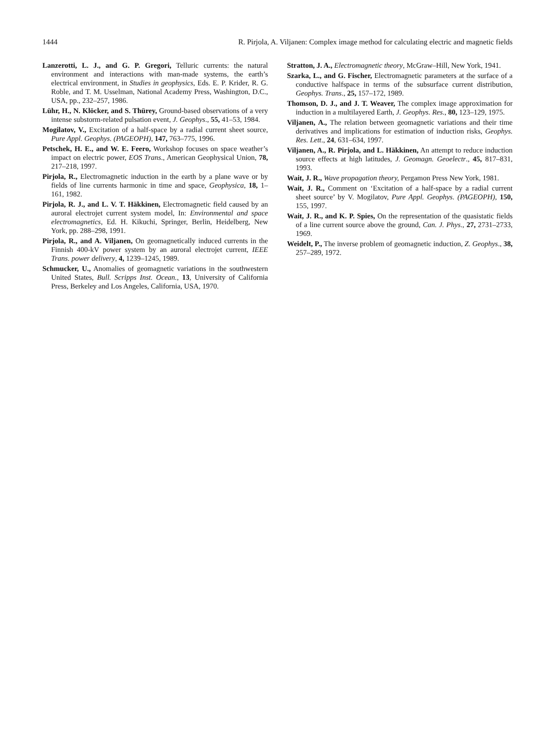1444 R. Pirjola, A. Viljanen: Complex image method for calculating electric and magnetic fields
Lanzerotti, L. J., and G. P. Gregori, Telluric currents: the natural environment and interactions with man-made systems, the earth’s electrical environment, in Studies in geophysics, Eds. E. P. Krider, R. G. Roble, and T. M. Usselman, National Academy Press, Washington, D.C., USA, pp., 232–257, 1986.
Lühr, H., N. Klöcker, and S. Thürey, Ground-based observations of a very intense substorm-related pulsation event, J. Geophys., 55, 41–53, 1984.
Mogilatov, V., Excitation of a half-space by a radial current sheet source, Pure Appl. Geophys. (PAGEOPH), 147, 763–775, 1996.
Petschek, H. E., and W. E. Feero, Workshop focuses on space weather’s impact on electric power, EOS Trans., American Geophysical Union, 78, 217–218, 1997.
Pirjola, R., Electromagnetic induction in the earth by a plane wave or by fields of line currents harmonic in time and space, Geophysica, 18, 1–161, 1982.
Pirjola, R. J., and L. V. T. Häkkinen, Electromagnetic field caused by an auroral electrojet current system model, In: Environmental and space electromagnetics, Ed. H. Kikuchi, Springer, Berlin, Heidelberg, New York, pp. 288–298, 1991.
Pirjola, R., and A. Viljanen, On geomagnetically induced currents in the Finnish 400-kV power system by an auroral electrojet current, IEEE Trans. power delivery, 4, 1239–1245, 1989.
Schmucker, U., Anomalies of geomagnetic variations in the southwestern United States, Bull. Scripps Inst. Ocean., 13, University of California Press, Berkeley and Los Angeles, California, USA, 1970.
Stratton, J. A., Electromagnetic theory, McGraw–Hill, New York, 1941.
Szarka, L., and G. Fischer, Electromagnetic parameters at the surface of a conductive halfspace in terms of the subsurface current distribution, Geophys. Trans., 25, 157–172, 1989.
Thomson, D. J., and J. T. Weaver, The complex image approximation for induction in a multilayered Earth, J. Geophys. Res., 80, 123–129, 1975.
Viljanen, A., The relation between geomagnetic variations and their time derivatives and implications for estimation of induction risks, Geophys. Res. Lett., 24, 631–634, 1997.
Viljanen, A., R. Pirjola, and L. Häkkinen, An attempt to reduce induction source effects at high latitudes, J. Geomagn. Geoelectr., 45, 817–831, 1993.
Wait, J. R., Wave propagation theory, Pergamon Press New York, 1981.
Wait, J. R., Comment on ‘Excitation of a half-space by a radial current sheet source’ by V. Mogilatov, Pure Appl. Geophys. (PAGEOPH), 150, 155, 1997.
Wait, J. R., and K. P. Spies, On the representation of the quasistatic fields of a line current source above the ground, Can. J. Phys., 27, 2731–2733, 1969.
Weidelt, P., The inverse problem of geomagnetic induction, Z. Geophys., 38, 257–289, 1972.